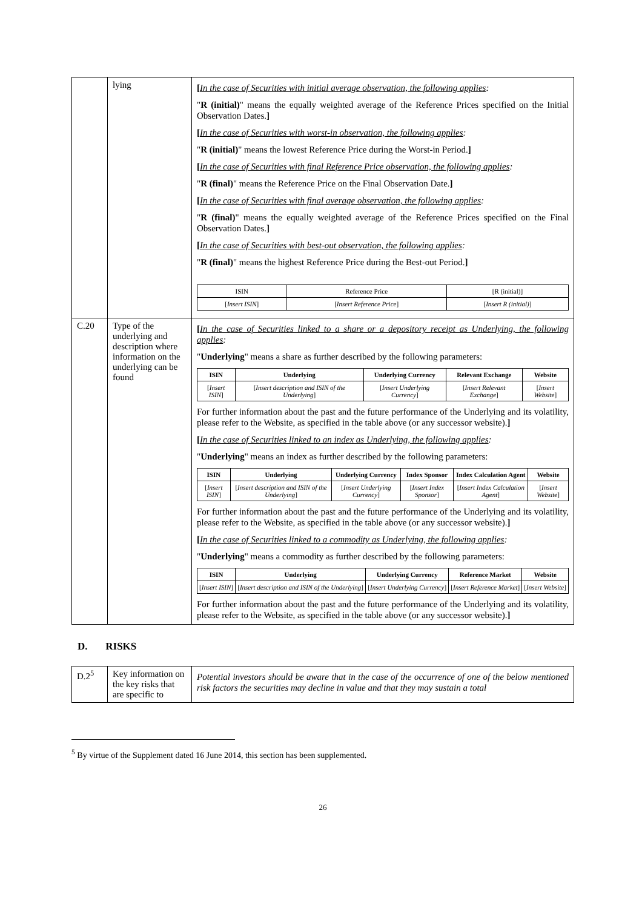| | lying | [ In the case of Securities with initial average observation, the following applies : " R (initial) " means the equally weighted average of the Reference Prices specified on the Initial Observation Dates. ] [ In the case of Securities with worst-in observation, the following applies : " R (initial) " means the lowest Reference Price during the Worst-in Period. ] [ In the case of Securities with final Reference Price observation, the following applies : " R (final) " means the Reference Price on the Final Observation Date. ] [ In the case of Securities with final average observation, the following applies : " R (final) " means the equally weighted average of the Reference Prices specified on the Final Observation Dates. ] [ In the case of Securities with best-out observation, the following applies : " R (final) " means the highest Reference Price during the Best-out Period. ] / ISIN / Reference Price / [R (initial)] / / [ Insert ISIN ] / [ Insert Reference Price ] / [ Insert R (initial) ] / |
| C.20 | Type of the underlying and description where information on the underlying can be found | [ In the case of Securities linked to a share or a depository receipt as Underlying, the following applies : " Underlying " means a share as further described by the following parameters: / ISIN / Underlying / Underlying Currency / Relevant Exchange / Website / / --- / --- / --- / --- / --- / / [ Insert ISIN ] / [ Insert description and ISIN of the Underlying ] / [ Insert Underlying Currency ] / [ Insert Relevant Exchange ] / [ Insert Website ] / For further information about the past and the future performance of the Underlying and its volatility, please refer to the Website, as specified in the table above (or any successor website). ] [ In the case of Securities linked to an index as Underlying, the following applies : " Underlying " means an index as further described by the following parameters: / ISIN / Underlying / Underlying Currency / Index Sponsor / Index Calculation Agent / Website / / --- / --- / --- / --- / --- / --- / / [ Insert ISIN ] / [ Insert description and ISIN of the Underlying ] / [ Insert Underlying Currency ] / [ Insert Index Sponsor ] / [ Insert Index Calculation Agent ] / [ Insert Website ] / For further information about the past and the future performance of the Underlying and its volatility, please refer to the Website, as specified in the table above (or any successor website). ] [ In the case of Securities linked to a commodity as Underlying, the following applies : " Underlying " means a commodity as further described by the following parameters: / ISIN / Underlying / Underlying Currency / Reference Market / Website / / --- / --- / --- / --- / --- / / [ Insert ISIN ] / [ Insert description and ISIN of the Underlying ] / [ Insert Underlying Currency ] / [ Insert Reference Market ] / [ Insert Website ] / For further information about the past and the future performance of the Underlying and its volatility, please refer to the Website, as specified in the table above (or any successor website). ] |
D. RISKS
| D.2<sup>5</sup> | Key information on the key risks that are specific to | Potential investors should be aware that in the case of the occurrence of one of the below mentioned risk factors the securities may decline in value and that they may sustain a total |
<sup>5</sup> By virtue of the Supplement dated 16 June 2014, this section has been supplemented.
26